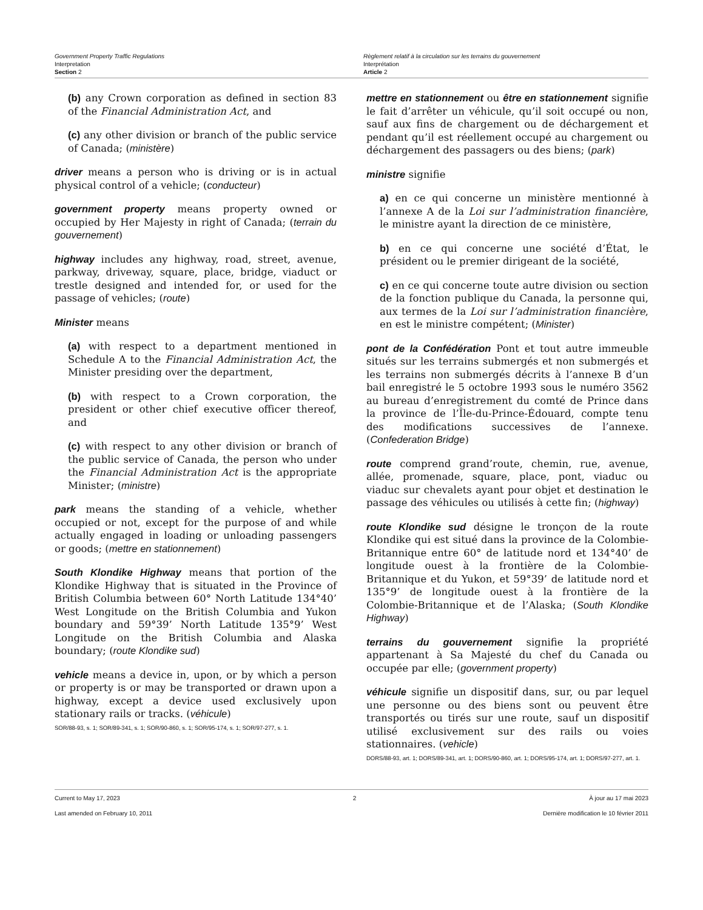Government Property Traffic Regulations
Interpretation
Section 2
Règlement relatif à la circulation sur les terrains du gouvernement
Interprétation
Article 2
(b) any Crown corporation as defined in section 83 of the Financial Administration Act, and
(c) any other division or branch of the public service of Canada; (ministère)
driver means a person who is driving or is in actual physical control of a vehicle; (conducteur)
government property means property owned or occupied by Her Majesty in right of Canada; (terrain du gouvernement)
highway includes any highway, road, street, avenue, parkway, driveway, square, place, bridge, viaduct or trestle designed and intended for, or used for the passage of vehicles; (route)
Minister means
(a) with respect to a department mentioned in Schedule A to the Financial Administration Act, the Minister presiding over the department,
(b) with respect to a Crown corporation, the president or other chief executive officer thereof, and
(c) with respect to any other division or branch of the public service of Canada, the person who under the Financial Administration Act is the appropriate Minister; (ministre)
park means the standing of a vehicle, whether occupied or not, except for the purpose of and while actually engaged in loading or unloading passengers or goods; (mettre en stationnement)
South Klondike Highway means that portion of the Klondike Highway that is situated in the Province of British Columbia between 60° North Latitude 134°40’ West Longitude on the British Columbia and Yukon boundary and 59°39’ North Latitude 135°9’ West Longitude on the British Columbia and Alaska boundary; (route Klondike sud)
vehicle means a device in, upon, or by which a person or property is or may be transported or drawn upon a highway, except a device used exclusively upon stationary rails or tracks. (véhicule)
SOR/88-93, s. 1; SOR/89-341, s. 1; SOR/90-860, s. 1; SOR/95-174, s. 1; SOR/97-277, s. 1.
mettre en stationnement ou être en stationnement signifie le fait d’arrêter un véhicule, qu’il soit occupé ou non, sauf aux fins de chargement ou de déchargement et pendant qu’il est réellement occupé au chargement ou déchargement des passagers ou des biens; (park)
ministre signifie
a) en ce qui concerne un ministère mentionné à l’annexe A de la Loi sur l’administration financière, le ministre ayant la direction de ce ministère,
b) en ce qui concerne une société d’État, le président ou le premier dirigeant de la société,
c) en ce qui concerne toute autre division ou section de la fonction publique du Canada, la personne qui, aux termes de la Loi sur l’administration financière, en est le ministre compétent; (Minister)
pont de la Confédération Pont et tout autre immeuble situés sur les terrains submergés et non submergés et les terrains non submergés décrits à l’annexe B d’un bail enregistré le 5 octobre 1993 sous le numéro 3562 au bureau d’enregistrement du comté de Prince dans la province de l’Île-du-Prince-Édouard, compte tenu des modifications successives de l’annexe. (Confederation Bridge)
route comprend grand’route, chemin, rue, avenue, allée, promenade, square, place, pont, viaduc ou viaduc sur chevalets ayant pour objet et destination le passage des véhicules ou utilisés à cette fin; (highway)
route Klondike sud désigne le tronçon de la route Klondike qui est situé dans la province de la Colombie-Britannique entre 60° de latitude nord et 134°40’ de longitude ouest à la frontière de la Colombie-Britannique et du Yukon, et 59°39’ de latitude nord et 135°9’ de longitude ouest à la frontière de la Colombie-Britannique et de l’Alaska; (South Klondike Highway)
terrains du gouvernement signifie la propriété appartenant à Sa Majesté du chef du Canada ou occupée par elle; (government property)
véhicule signifie un dispositif dans, sur, ou par lequel une personne ou des biens sont ou peuvent être transportés ou tirés sur une route, sauf un dispositif utilisé exclusivement sur des rails ou voies stationnaires. (vehicle)
DORS/88-93, art. 1; DORS/89-341, art. 1; DORS/90-860, art. 1; DORS/95-174, art. 1; DORS/97-277, art. 1.
Current to May 17, 2023 2 À jour au 17 mai 2023
Last amended on February 10, 2011 Dernière modification le 10 février 2011